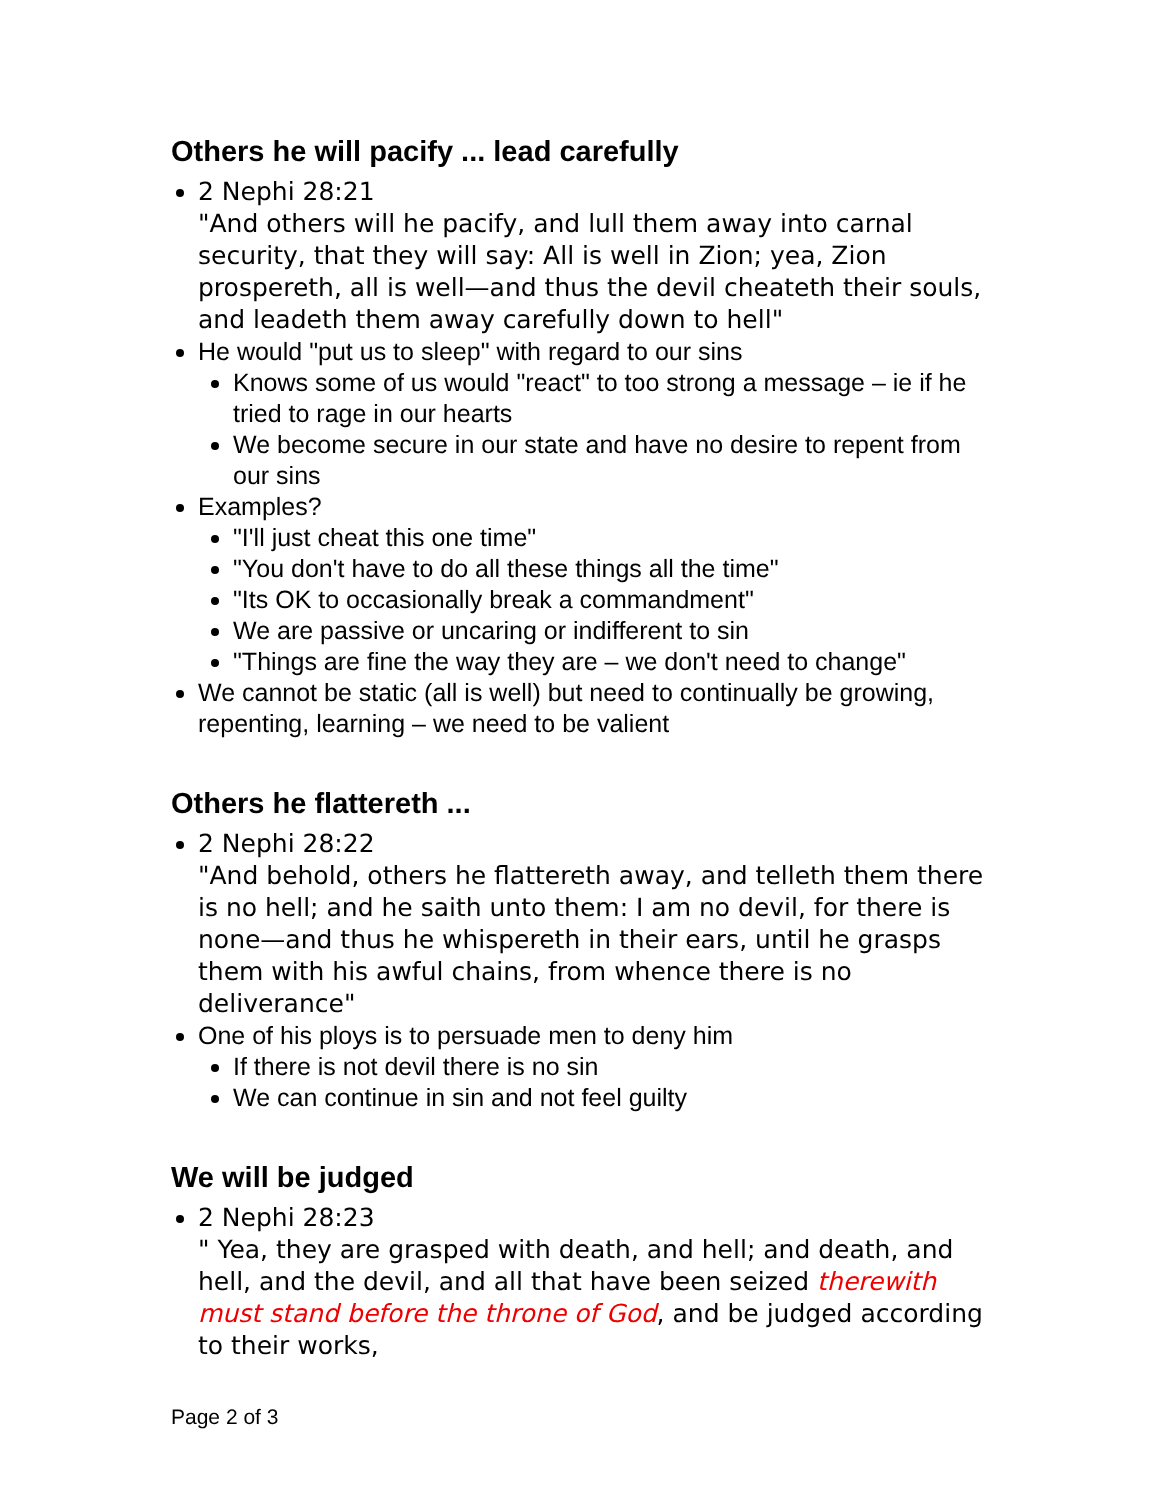Others he will pacify ... lead carefully
2 Nephi 28:21
"And others will he pacify, and lull them away into carnal security, that they will say: All is well in Zion; yea, Zion prospereth, all is well—and thus the devil cheateth their souls, and leadeth them away carefully down to hell"
He would "put us to sleep" with regard to our sins
Knows some of us would "react" to too strong a message – ie if he tried to rage in our hearts
We become secure in our state and have no desire to repent from our sins
Examples?
"I'll just cheat this one time"
"You don't have to do all these things all the time"
"Its OK to occasionally break a commandment"
We are passive or uncaring or indifferent to sin
"Things are fine the way they are – we don't need to change"
We cannot be static (all is well) but need to continually be growing, repenting, learning – we need to be valient
Others he flattereth ...
2 Nephi 28:22
"And behold, others he flattereth away, and telleth them there is no hell; and he saith unto them: I am no devil, for there is none—and thus he whispereth in their ears, until he grasps them with his awful chains, from whence there is no deliverance"
One of his ploys is to persuade men to deny him
If there is not devil there is no sin
We can continue in sin and not feel guilty
We will be judged
2 Nephi 28:23
" Yea, they are grasped with death, and hell; and death, and hell, and the devil, and all that have been seized therewith must stand before the throne of God, and be judged according to their works,
Page 2 of 3